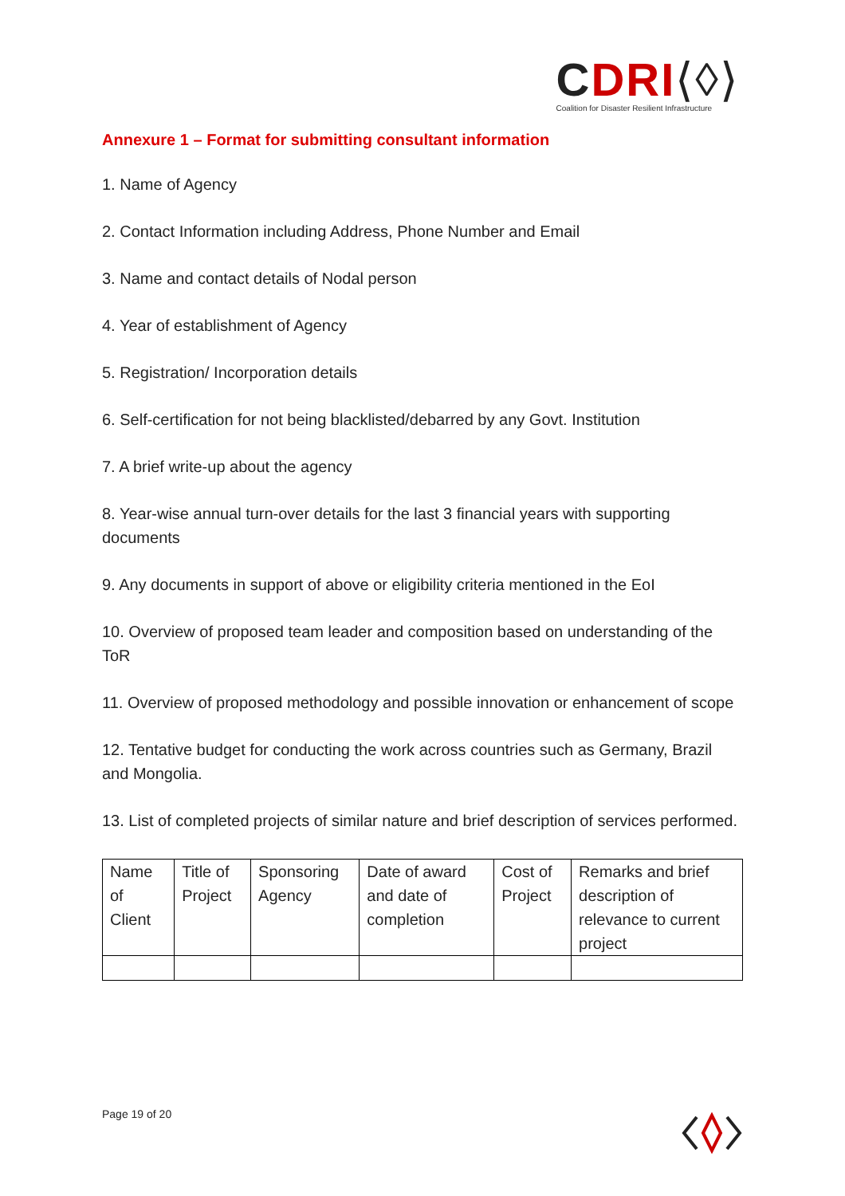CDRI⟨◊⟩
Coalition for Disaster Resilient Infrastructure
Annexure 1 – Format for submitting consultant information
1. Name of Agency
2. Contact Information including Address, Phone Number and Email
3. Name and contact details of Nodal person
4. Year of establishment of Agency
5. Registration/ Incorporation details
6. Self-certification for not being blacklisted/debarred by any Govt. Institution
7. A brief write-up about the agency
8. Year-wise annual turn-over details for the last 3 financial years with supporting documents
9. Any documents in support of above or eligibility criteria mentioned in the EoI
10. Overview of proposed team leader and composition based on understanding of the ToR
11. Overview of proposed methodology and possible innovation or enhancement of scope
12. Tentative budget for conducting the work across countries such as Germany, Brazil and Mongolia.
13. List of completed projects of similar nature and brief description of services performed.
| Name of Client | Title of Project | Sponsoring Agency | Date of award and date of completion | Cost of Project | Remarks and brief description of relevance to current project |
Page 19 of 20